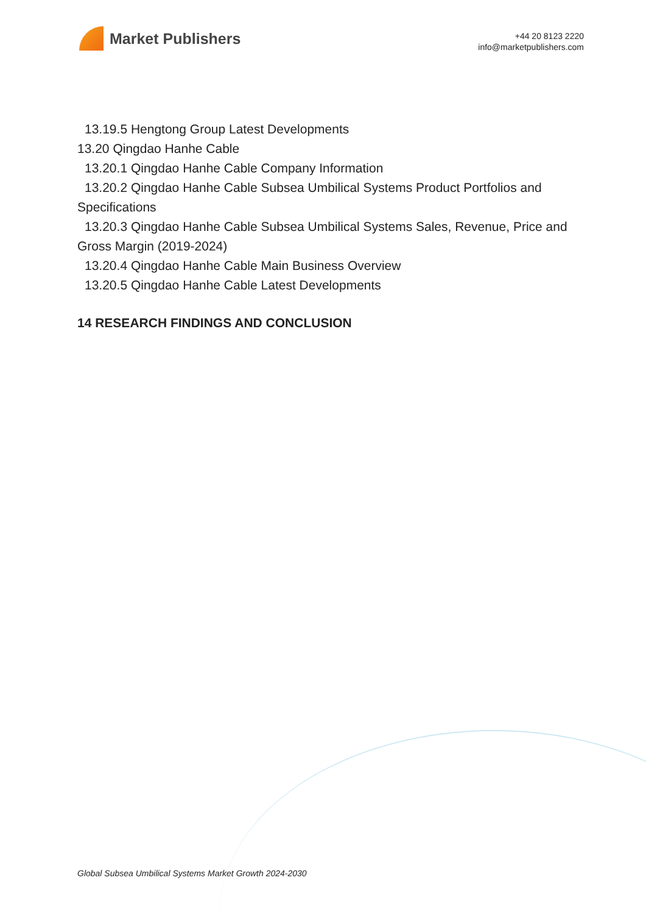Market Publishers
+44 20 8123 2220
info@marketpublishers.com
13.19.5 Hengtong Group Latest Developments
13.20 Qingdao Hanhe Cable
13.20.1 Qingdao Hanhe Cable Company Information
13.20.2 Qingdao Hanhe Cable Subsea Umbilical Systems Product Portfolios and Specifications
13.20.3 Qingdao Hanhe Cable Subsea Umbilical Systems Sales, Revenue, Price and Gross Margin (2019-2024)
13.20.4 Qingdao Hanhe Cable Main Business Overview
13.20.5 Qingdao Hanhe Cable Latest Developments
14 RESEARCH FINDINGS AND CONCLUSION
Global Subsea Umbilical Systems Market Growth 2024-2030